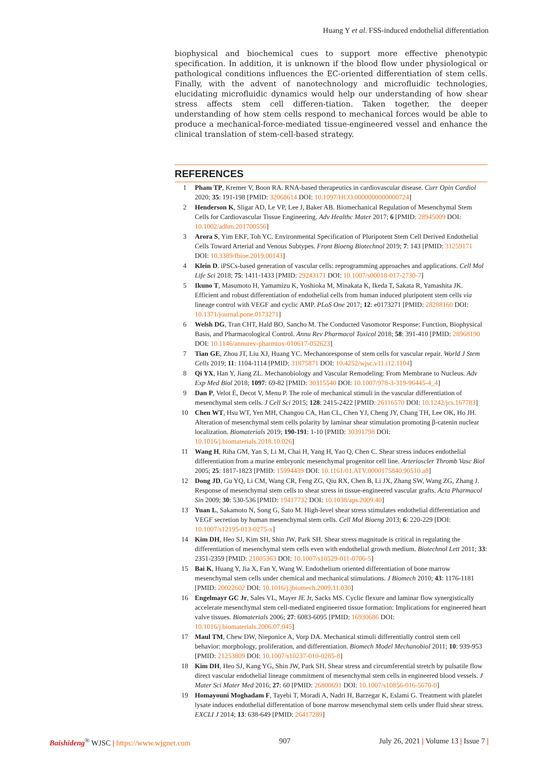Huang Y et al. FSS-induced endothelial differentiation
biophysical and biochemical cues to support more effective phenotypic specification. In addition, it is unknown if the blood flow under physiological or pathological conditions influences the EC-oriented differentiation of stem cells. Finally, with the advent of nanotechnology and microfluidic technologies, elucidating microfluidic dynamics would help our understanding of how shear stress affects stem cell differen-tiation. Taken together, the deeper understanding of how stem cells respond to mechanical forces would be able to produce a mechanical-force-mediated tissue-engineered vessel and enhance the clinical translation of stem-cell-based strategy.
REFERENCES
1 Pham TP, Kremer V, Boon RA. RNA-based therapeutics in cardiovascular disease. Curr Opin Cardiol 2020; 35: 191-198 [PMID: 32068614 DOI: 10.1097/HCO.0000000000000724]
2 Henderson K, Sligar AD, Le VP, Lee J, Baker AB. Biomechanical Regulation of Mesenchymal Stem Cells for Cardiovascular Tissue Engineering. Adv Healthc Mater 2017; 6 [PMID: 28945009 DOI: 10.1002/adhm.201700556]
3 Arora S, Yim EKF, Toh YC. Environmental Specification of Pluripotent Stem Cell Derived Endothelial Cells Toward Arterial and Venous Subtypes. Front Bioeng Biotechnol 2019; 7: 143 [PMID: 31259171 DOI: 10.3389/fbioe.2019.00143]
4 Klein D. iPSCs-based generation of vascular cells: reprogramming approaches and applications. Cell Mol Life Sci 2018; 75: 1411-1433 [PMID: 29243171 DOI: 10.1007/s00018-017-2730-7]
5 Ikuno T, Masumoto H, Yamamizu K, Yoshioka M, Minakata K, Ikeda T, Sakata R, Yamashita JK. Efficient and robust differentiation of endothelial cells from human induced pluripotent stem cells via lineage control with VEGF and cyclic AMP. PLoS One 2017; 12: e0173271 [PMID: 28288160 DOI: 10.1371/journal.pone.0173271]
6 Welsh DG, Tran CHT, Hald BO, Sancho M. The Conducted Vasomotor Response: Function, Biophysical Basis, and Pharmacological Control. Annu Rev Pharmacol Toxicol 2018; 58: 391-410 [PMID: 28968190 DOI: 10.1146/annurev-pharmtox-010617-052623]
7 Tian GE, Zhou JT, Liu XJ, Huang YC. Mechanoresponse of stem cells for vascular repair. World J Stem Cells 2019; 11: 1104-1114 [PMID: 31875871 DOI: 10.4252/wjsc.v11.i12.1104]
8 Qi YX, Han Y, Jiang ZL. Mechanobiology and Vascular Remodeling: From Membrane to Nucleus. Adv Exp Med Biol 2018; 1097: 69-82 [PMID: 30315540 DOI: 10.1007/978-3-319-96445-4_4]
9 Dan P, Velot É, Decot V, Menu P. The role of mechanical stimuli in the vascular differentiation of mesenchymal stem cells. J Cell Sci 2015; 128: 2415-2422 [PMID: 26116570 DOI: 10.1242/jcs.167783]
10 Chen WT, Hsu WT, Yen MH, Changou CA, Han CL, Chen YJ, Cheng JY, Chang TH, Lee OK, Ho JH. Alteration of mesenchymal stem cells polarity by laminar shear stimulation promoting β-catenin nuclear localization. Biomaterials 2019; 190-191: 1-10 [PMID: 30391798 DOI: 10.1016/j.biomaterials.2018.10.026]
11 Wang H, Riha GM, Yan S, Li M, Chai H, Yang H, Yao Q, Chen C. Shear stress induces endothelial differentiation from a murine embryonic mesenchymal progenitor cell line. Arterioscler Thromb Vasc Biol 2005; 25: 1817-1823 [PMID: 15994439 DOI: 10.1161/01.ATV.0000175840.90510.a8]
12 Dong JD, Gu YQ, Li CM, Wang CR, Feng ZG, Qiu RX, Chen B, Li JX, Zhang SW, Wang ZG, Zhang J. Response of mesenchymal stem cells to shear stress in tissue-engineered vascular grafts. Acta Pharmacol Sin 2009; 30: 530-536 [PMID: 19417732 DOI: 10.1038/aps.2009.40]
13 Yuan L, Sakamoto N, Song G, Sato M. High-level shear stress stimulates endothelial differentiation and VEGF secretion by human mesenchymal stem cells. Cell Mol Bioeng 2013; 6: 220-229 [DOI: 10.1007/s12195-013-0275-x]
14 Kim DH, Heo SJ, Kim SH, Shin JW, Park SH. Shear stress magnitude is critical in regulating the differentiation of mesenchymal stem cells even with endothelial growth medium. Biotechnol Lett 2011; 33: 2351-2359 [PMID: 21805363 DOI: 10.1007/s10529-011-0706-5]
15 Bai K, Huang Y, Jia X, Fan Y, Wang W. Endothelium oriented differentiation of bone marrow mesenchymal stem cells under chemical and mechanical stimulations. J Biomech 2010; 43: 1176-1181 [PMID: 20022602 DOI: 10.1016/j.jbiomech.2009.11.030]
16 Engelmayr GC Jr, Sales VL, Mayer JE Jr, Sacks MS. Cyclic flexure and laminar flow synergistically accelerate mesenchymal stem cell-mediated engineered tissue formation: Implications for engineered heart valve tissues. Biomaterials 2006; 27: 6083-6095 [PMID: 16930686 DOI: 10.1016/j.biomaterials.2006.07.045]
17 Maul TM, Chew DW, Nieponice A, Vorp DA. Mechanical stimuli differentially control stem cell behavior: morphology, proliferation, and differentiation. Biomech Model Mechanobiol 2011; 10: 939-953 [PMID: 21253809 DOI: 10.1007/s10237-010-0285-8]
18 Kim DH, Heo SJ, Kang YG, Shin JW, Park SH. Shear stress and circumferential stretch by pulsatile flow direct vascular endothelial lineage commitment of mesenchymal stem cells in engineered blood vessels. J Mater Sci Mater Med 2016; 27: 60 [PMID: 26800691 DOI: 10.1007/s10856-016-5670-0]
19 Homayouni Moghadam F, Tayebi T, Moradi A, Nadri H, Barzegar K, Eslami G. Treatment with platelet lysate induces endothelial differentation of bone marrow mesenchymal stem cells under fluid shear stress. EXCLI J 2014; 13: 638-649 [PMID: 26417289]
Baishideng<sup>®</sup> WJSC | https://www.wjgnet.com 907 July 26, 2021 | Volume 13 | Issue 7 |